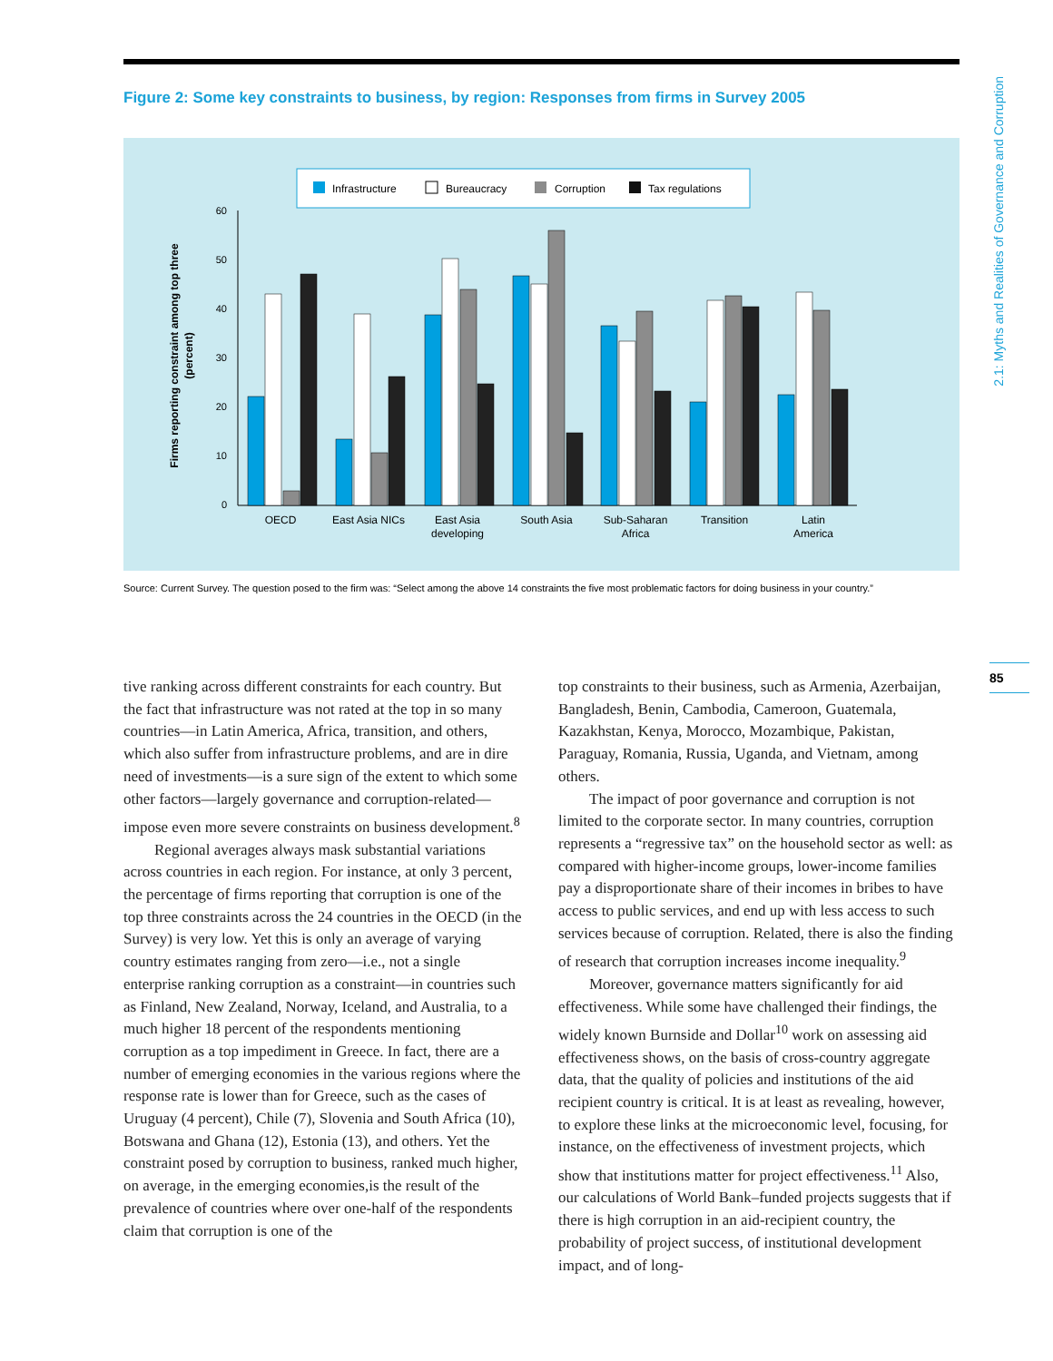2.1: Myths and Realities of Governance and Corruption
85
Figure 2: Some key constraints to business, by region: Responses from firms in Survey 2005
Infrastructure
Bureaucracy
Corruption
Tax regulations
60
50
40
30
20
10
0
Firms reporting constraint among top three
(percent)
OECD
East Asia NICs
East Asia
developing
South Asia
Sub-Saharan
Africa
Transition
Latin
America
Source: Current Survey. The question posed to the firm was: “Select among the above 14 constraints the five most problematic factors for doing business in your country.”
tive ranking across different constraints for each country. But the fact that infrastructure was not rated at the top in so many countries—in Latin America, Africa, transition, and others, which also suffer from infrastructure problems, and are in dire need of investments—is a sure sign of the extent to which some other factors—largely governance and corruption-related—impose even more severe constraints on business development.<sup>8</sup>
Regional averages always mask substantial variations across countries in each region. For instance, at only 3 percent, the percentage of firms reporting that corruption is one of the top three constraints across the 24 countries in the OECD (in the Survey) is very low. Yet this is only an average of varying country estimates ranging from zero—i.e., not a single enterprise ranking corruption as a constraint—in countries such as Finland, New Zealand, Norway, Iceland, and Australia, to a much higher 18 percent of the respondents mentioning corruption as a top impediment in Greece. In fact, there are a number of emerging economies in the various regions where the response rate is lower than for Greece, such as the cases of Uruguay (4 percent), Chile (7), Slovenia and South Africa (10), Botswana and Ghana (12), Estonia (13), and others. Yet the constraint posed by corruption to business, ranked much higher, on average, in the emerging economies,is the result of the prevalence of countries where over one-half of the respondents claim that corruption is one of the
top constraints to their business, such as Armenia, Azerbaijan, Bangladesh, Benin, Cambodia, Cameroon, Guatemala, Kazakhstan, Kenya, Morocco, Mozambique, Pakistan, Paraguay, Romania, Russia, Uganda, and Vietnam, among others.
The impact of poor governance and corruption is not limited to the corporate sector. In many countries, corruption represents a “regressive tax” on the household sector as well: as compared with higher-income groups, lower-income families pay a disproportionate share of their incomes in bribes to have access to public services, and end up with less access to such services because of corruption. Related, there is also the finding of research that corruption increases income inequality.<sup>9</sup>
Moreover, governance matters significantly for aid effectiveness. While some have challenged their findings, the widely known Burnside and Dollar<sup>10</sup> work on assessing aid effectiveness shows, on the basis of cross-country aggregate data, that the quality of policies and institutions of the aid recipient country is critical. It is at least as revealing, however, to explore these links at the microeconomic level, focusing, for instance, on the effectiveness of investment projects, which show that institutions matter for project effectiveness.<sup>11</sup> Also, our calculations of World Bank–funded projects suggests that if there is high corruption in an aid-recipient country, the probability of project success, of institutional development impact, and of long-